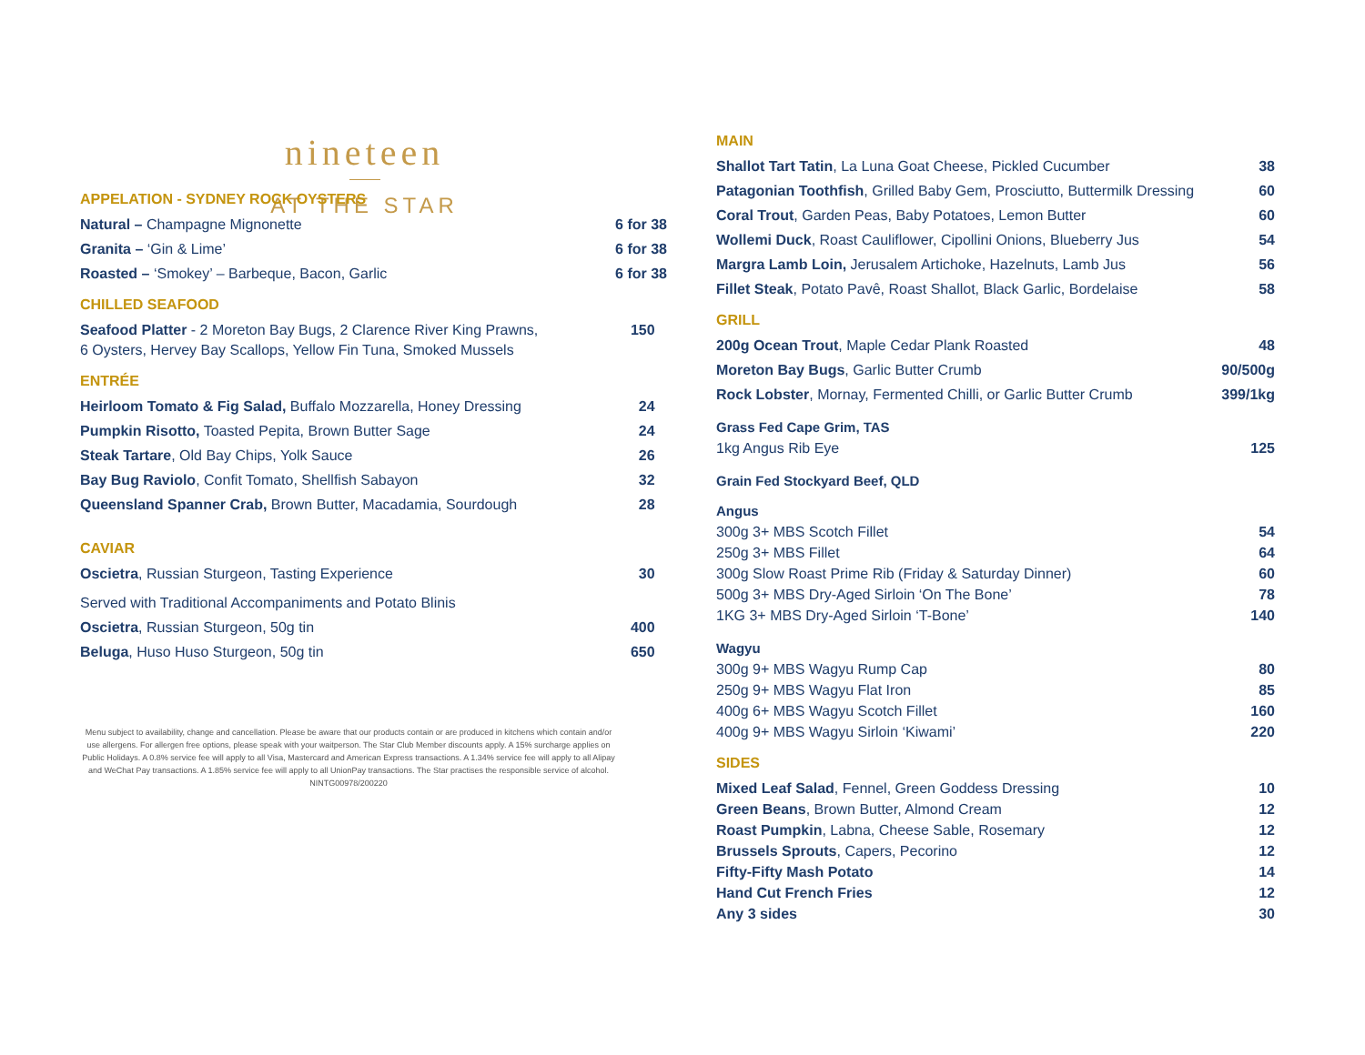nineteen
AT THE STAR
APPELATION - SYDNEY ROCK OYSTERS
Natural – Champagne Mignonette 6 for 38
Granita – ‘Gin & Lime’ 6 for 38
Roasted – ‘Smokey’ – Barbeque, Bacon, Garlic 6 for 38
CHILLED SEAFOOD
Seafood Platter - 2 Moreton Bay Bugs, 2 Clarence River King Prawns,
6 Oysters, Hervey Bay Scallops, Yellow Fin Tuna, Smoked Mussels 150
ENTRÉE
Heirloom Tomato & Fig Salad, Buffalo Mozzarella, Honey Dressing 24
Pumpkin Risotto, Toasted Pepita, Brown Butter Sage 24
Steak Tartare, Old Bay Chips, Yolk Sauce 26
Bay Bug Raviolo, Confit Tomato, Shellfish Sabayon 32
Queensland Spanner Crab, Brown Butter, Macadamia, Sourdough 28
CAVIAR
Oscietra, Russian Sturgeon, Tasting Experience 30
Served with Traditional Accompaniments and Potato Blinis
Oscietra, Russian Sturgeon, 50g tin 400
Beluga, Huso Huso Sturgeon, 50g tin 650
Menu subject to availability, change and cancellation. Please be aware that our products contain or are produced in kitchens which contain and/or use allergens. For allergen free options, please speak with your waitperson. The Star Club Member discounts apply. A 15% surcharge applies on Public Holidays. A 0.8% service fee will apply to all Visa, Mastercard and American Express transactions. A 1.34% service fee will apply to all Alipay and WeChat Pay transactions. A 1.85% service fee will apply to all UnionPay transactions. The Star practises the responsible service of alcohol. NINTG00978/200220
MAIN
Shallot Tart Tatin, La Luna Goat Cheese, Pickled Cucumber 38
Patagonian Toothfish, Grilled Baby Gem, Prosciutto, Buttermilk Dressing 60
Coral Trout, Garden Peas, Baby Potatoes, Lemon Butter 60
Wollemi Duck, Roast Cauliflower, Cipollini Onions, Blueberry Jus 54
Margra Lamb Loin, Jerusalem Artichoke, Hazelnuts, Lamb Jus 56
Fillet Steak, Potato Pavê, Roast Shallot, Black Garlic, Bordelaise 58
GRILL
200g Ocean Trout, Maple Cedar Plank Roasted 48
Moreton Bay Bugs, Garlic Butter Crumb 90/500g
Rock Lobster, Mornay, Fermented Chilli, or Garlic Butter Crumb 399/1kg
Grass Fed Cape Grim, TAS
1kg Angus Rib Eye 125
Grain Fed Stockyard Beef, QLD
Angus
300g 3+ MBS Scotch Fillet 54
250g 3+ MBS Fillet 64
300g Slow Roast Prime Rib (Friday & Saturday Dinner) 60
500g 3+ MBS Dry-Aged Sirloin ‘On The Bone’ 78
1KG 3+ MBS Dry-Aged Sirloin ‘T-Bone’ 140
Wagyu
300g 9+ MBS Wagyu Rump Cap 80
250g 9+ MBS Wagyu Flat Iron 85
400g 6+ MBS Wagyu Scotch Fillet 160
400g 9+ MBS Wagyu Sirloin ‘Kiwami’ 220
SIDES
Mixed Leaf Salad, Fennel, Green Goddess Dressing 10
Green Beans, Brown Butter, Almond Cream 12
Roast Pumpkin, Labna, Cheese Sable, Rosemary 12
Brussels Sprouts, Capers, Pecorino 12
Fifty-Fifty Mash Potato 14
Hand Cut French Fries 12
Any 3 sides 30